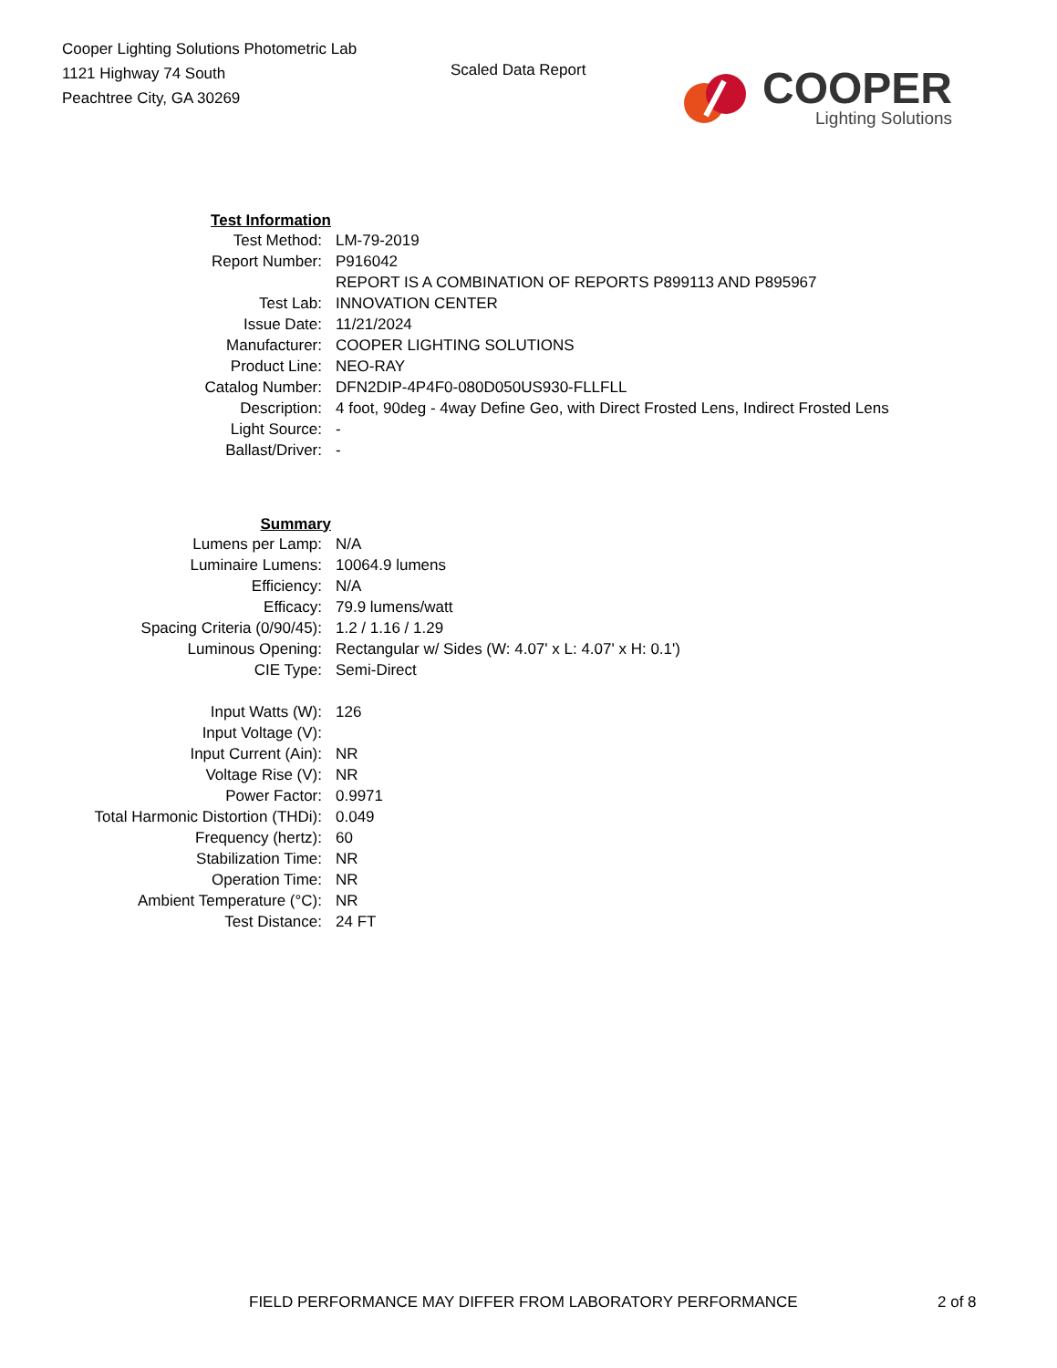Cooper Lighting Solutions Photometric Lab
1121 Highway 74 South
Peachtree City, GA 30269
Scaled Data Report
COOPER
Lighting Solutions
| Test Information | |
| Test Method: | LM-79-2019 |
| Report Number: | P916042 |
| | REPORT IS A COMBINATION OF REPORTS P899113 AND P895967 |
| Test Lab: | INNOVATION CENTER |
| Issue Date: | 11/21/2024 |
| Manufacturer: | COOPER LIGHTING SOLUTIONS |
| Product Line: | NEO-RAY |
| Catalog Number: | DFN2DIP-4P4F0-080D050US930-FLLFLL |
| Description: | 4 foot, 90deg - 4way Define Geo, with Direct Frosted Lens, Indirect Frosted Lens |
| Light Source: | - |
| Ballast/Driver: | - |
| Summary | |
| Lumens per Lamp: | N/A |
| Luminaire Lumens: | 10064.9 lumens |
| Efficiency: | N/A |
| Efficacy: | 79.9 lumens/watt |
| Spacing Criteria (0/90/45): | 1.2 / 1.16 / 1.29 |
| Luminous Opening: | Rectangular w/ Sides (W: 4.07' x L: 4.07' x H: 0.1') |
| CIE Type: | Semi-Direct |
| Input Watts (W): | 126 |
| Input Voltage (V): | |
| Input Current (Ain): | NR |
| Voltage Rise (V): | NR |
| Power Factor: | 0.9971 |
| Total Harmonic Distortion (THDi): | 0.049 |
| Frequency (hertz): | 60 |
| Stabilization Time: | NR |
| Operation Time: | NR |
| Ambient Temperature (°C): | NR |
| Test Distance: | 24 FT |
FIELD PERFORMANCE MAY DIFFER FROM LABORATORY PERFORMANCE 2 of 8